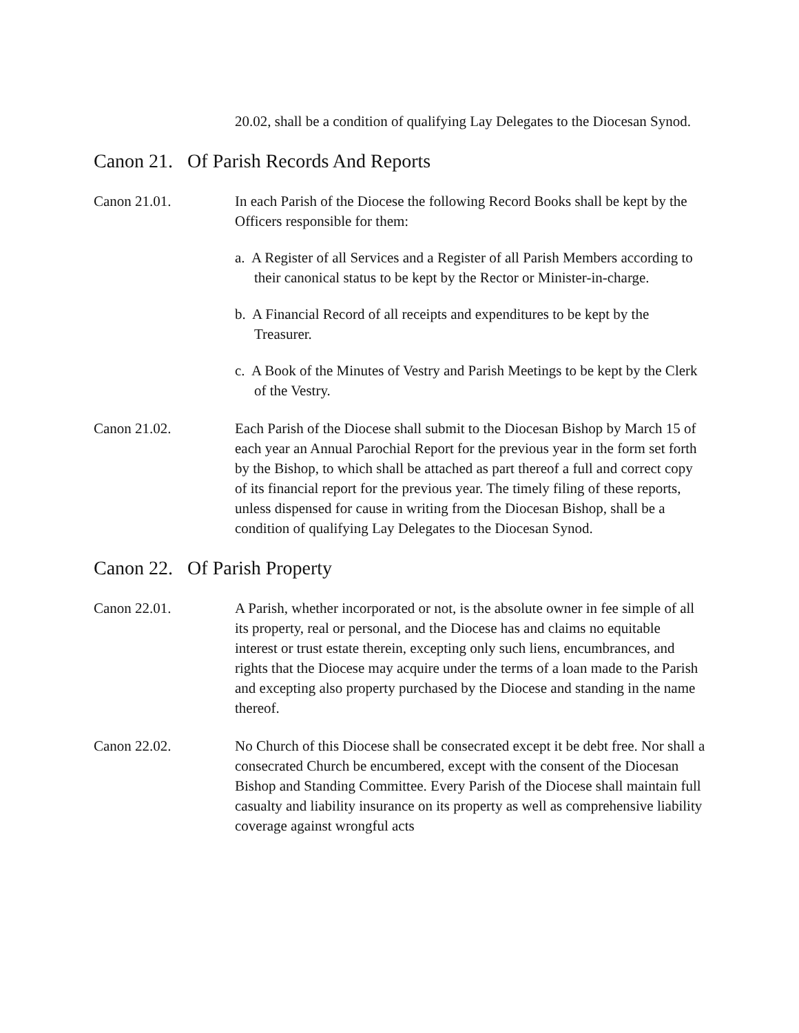20.02, shall be a condition of qualifying Lay Delegates to the Diocesan Synod.
Canon 21. Of Parish Records And Reports
Canon 21.01. In each Parish of the Diocese the following Record Books shall be kept by the Officers responsible for them:
a. A Register of all Services and a Register of all Parish Members according to their canonical status to be kept by the Rector or Minister-in-charge.
b. A Financial Record of all receipts and expenditures to be kept by the Treasurer.
c. A Book of the Minutes of Vestry and Parish Meetings to be kept by the Clerk of the Vestry.
Canon 21.02. Each Parish of the Diocese shall submit to the Diocesan Bishop by March 15 of each year an Annual Parochial Report for the previous year in the form set forth by the Bishop, to which shall be attached as part thereof a full and correct copy of its financial report for the previous year. The timely filing of these reports, unless dispensed for cause in writing from the Diocesan Bishop, shall be a condition of qualifying Lay Delegates to the Diocesan Synod.
Canon 22. Of Parish Property
Canon 22.01. A Parish, whether incorporated or not, is the absolute owner in fee simple of all its property, real or personal, and the Diocese has and claims no equitable interest or trust estate therein, excepting only such liens, encumbrances, and rights that the Diocese may acquire under the terms of a loan made to the Parish and excepting also property purchased by the Diocese and standing in the name thereof.
Canon 22.02. No Church of this Diocese shall be consecrated except it be debt free. Nor shall a consecrated Church be encumbered, except with the consent of the Diocesan Bishop and Standing Committee. Every Parish of the Diocese shall maintain full casualty and liability insurance on its property as well as comprehensive liability coverage against wrongful acts